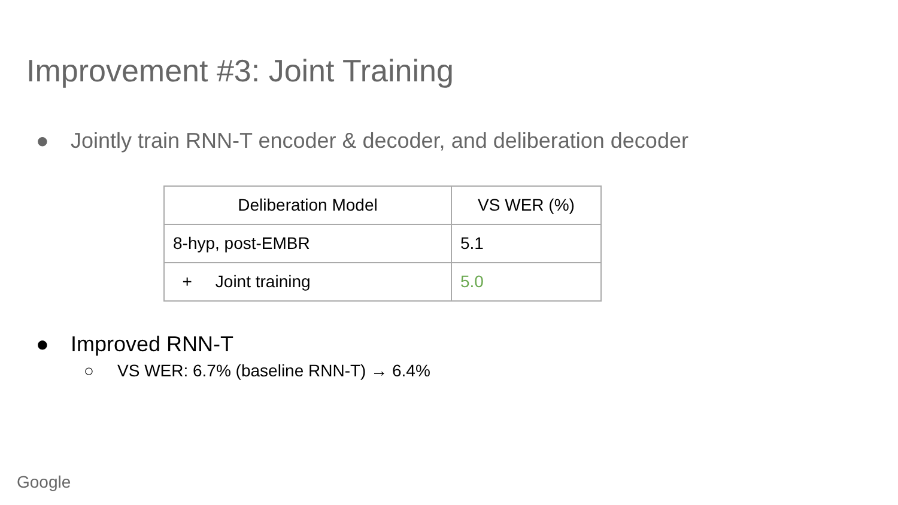Improvement #3: Joint Training
● Jointly train RNN-T encoder & decoder, and deliberation decoder
| Deliberation Model | VS WER (%) |
| --- | --- |
| 8-hyp, post-EMBR | 5.1 |
| + Joint training | 5.0 |
● Improved RNN-T
○ VS WER: 6.7% (baseline RNN-T) → 6.4%
Google